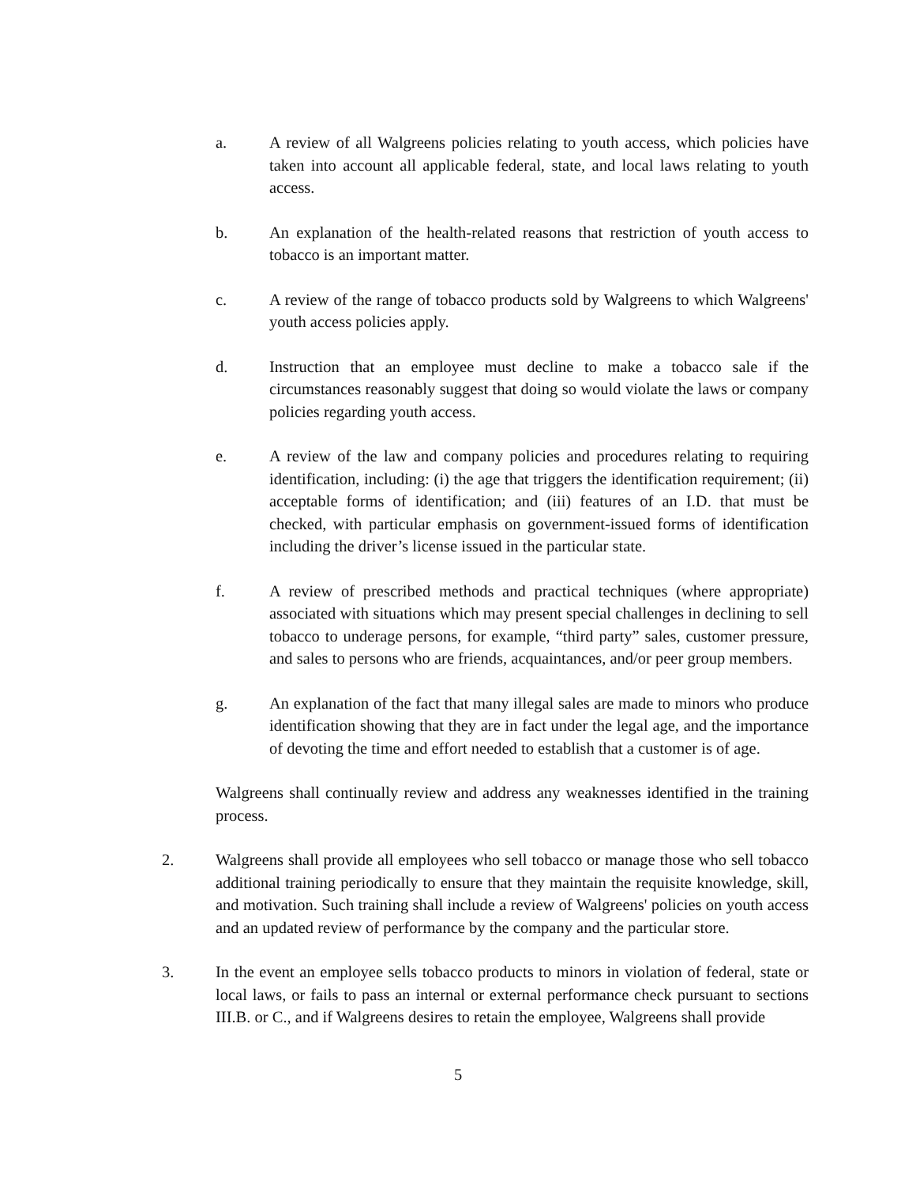a. A review of all Walgreens policies relating to youth access, which policies have taken into account all applicable federal, state, and local laws relating to youth access.
b. An explanation of the health-related reasons that restriction of youth access to tobacco is an important matter.
c. A review of the range of tobacco products sold by Walgreens to which Walgreens' youth access policies apply.
d. Instruction that an employee must decline to make a tobacco sale if the circumstances reasonably suggest that doing so would violate the laws or company policies regarding youth access.
e. A review of the law and company policies and procedures relating to requiring identification, including: (i) the age that triggers the identification requirement; (ii) acceptable forms of identification; and (iii) features of an I.D. that must be checked, with particular emphasis on government-issued forms of identification including the driver’s license issued in the particular state.
f. A review of prescribed methods and practical techniques (where appropriate) associated with situations which may present special challenges in declining to sell tobacco to underage persons, for example, “third party” sales, customer pressure, and sales to persons who are friends, acquaintances, and/or peer group members.
g. An explanation of the fact that many illegal sales are made to minors who produce identification showing that they are in fact under the legal age, and the importance of devoting the time and effort needed to establish that a customer is of age.
Walgreens shall continually review and address any weaknesses identified in the training process.
2. Walgreens shall provide all employees who sell tobacco or manage those who sell tobacco additional training periodically to ensure that they maintain the requisite knowledge, skill, and motivation. Such training shall include a review of Walgreens' policies on youth access and an updated review of performance by the company and the particular store.
3. In the event an employee sells tobacco products to minors in violation of federal, state or local laws, or fails to pass an internal or external performance check pursuant to sections III.B. or C., and if Walgreens desires to retain the employee, Walgreens shall provide
5